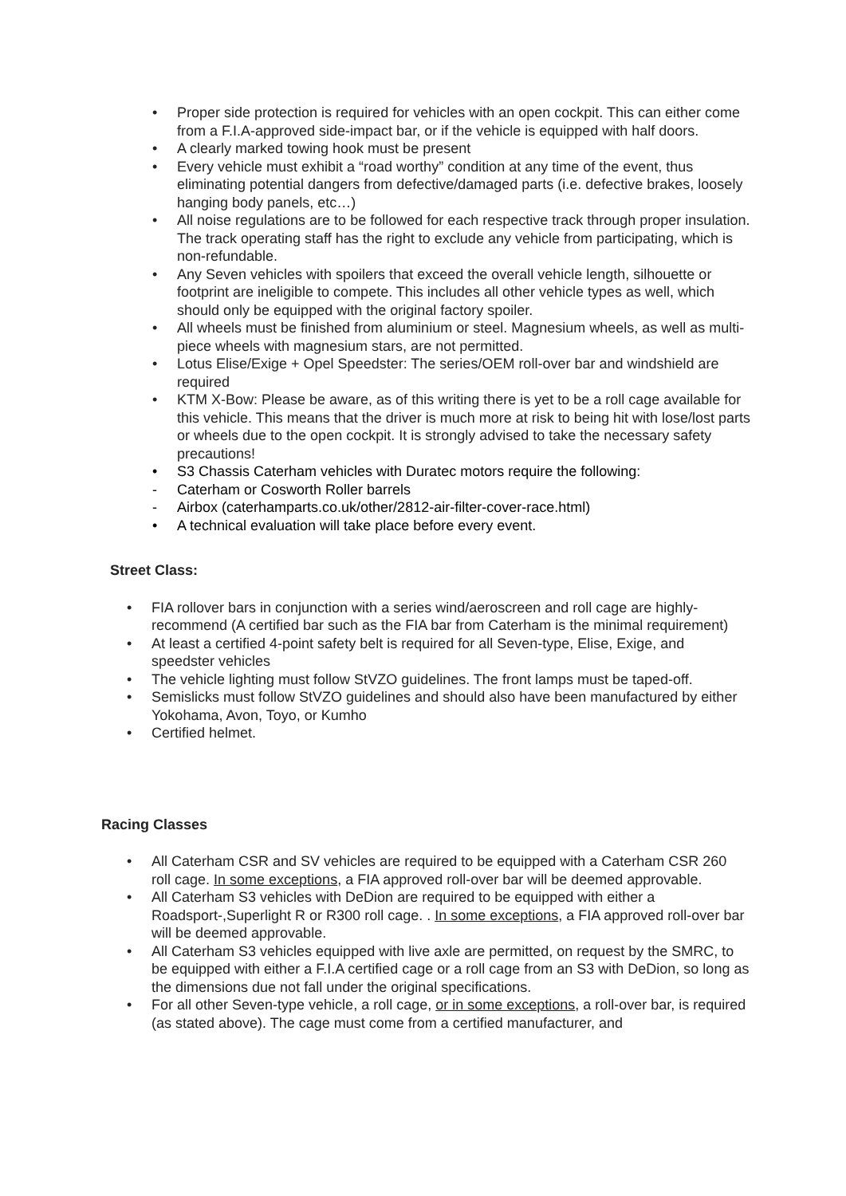• Proper side protection is required for vehicles with an open cockpit. This can either come from a F.I.A-approved side-impact bar, or if the vehicle is equipped with half doors.
• A clearly marked towing hook must be present
• Every vehicle must exhibit a “road worthy” condition at any time of the event, thus eliminating potential dangers from defective/damaged parts (i.e. defective brakes, loosely hanging body panels, etc…)
• All noise regulations are to be followed for each respective track through proper insulation. The track operating staff has the right to exclude any vehicle from participating, which is non-refundable.
• Any Seven vehicles with spoilers that exceed the overall vehicle length, silhouette or footprint are ineligible to compete. This includes all other vehicle types as well, which should only be equipped with the original factory spoiler.
• All wheels must be finished from aluminium or steel. Magnesium wheels, as well as multi-piece wheels with magnesium stars, are not permitted.
• Lotus Elise/Exige + Opel Speedster: The series/OEM roll-over bar and windshield are required
• KTM X-Bow: Please be aware, as of this writing there is yet to be a roll cage available for this vehicle. This means that the driver is much more at risk to being hit with lose/lost parts or wheels due to the open cockpit. It is strongly advised to take the necessary safety precautions!
• S3 Chassis Caterham vehicles with Duratec motors require the following:
- Caterham or Cosworth Roller barrels
- Airbox (caterhamparts.co.uk/other/2812-air-filter-cover-race.html)
• A technical evaluation will take place before every event.
Street Class:
• FIA rollover bars in conjunction with a series wind/aeroscreen and roll cage are highly-recommend (A certified bar such as the FIA bar from Caterham is the minimal requirement)
• At least a certified 4-point safety belt is required for all Seven-type, Elise, Exige, and speedster vehicles
• The vehicle lighting must follow StVZO guidelines. The front lamps must be taped-off.
• Semislicks must follow StVZO guidelines and should also have been manufactured by either Yokohama, Avon, Toyo, or Kumho
• Certified helmet.
Racing Classes
• All Caterham CSR and SV vehicles are required to be equipped with a Caterham CSR 260 roll cage. In some exceptions, a FIA approved roll-over bar will be deemed approvable.
• All Caterham S3 vehicles with DeDion are required to be equipped with either a Roadsport-,Superlight R or R300 roll cage. . In some exceptions, a FIA approved roll-over bar will be deemed approvable.
• All Caterham S3 vehicles equipped with live axle are permitted, on request by the SMRC, to be equipped with either a F.I.A certified cage or a roll cage from an S3 with DeDion, so long as the dimensions due not fall under the original specifications.
• For all other Seven-type vehicle, a roll cage, or in some exceptions, a roll-over bar, is required (as stated above). The cage must come from a certified manufacturer, and